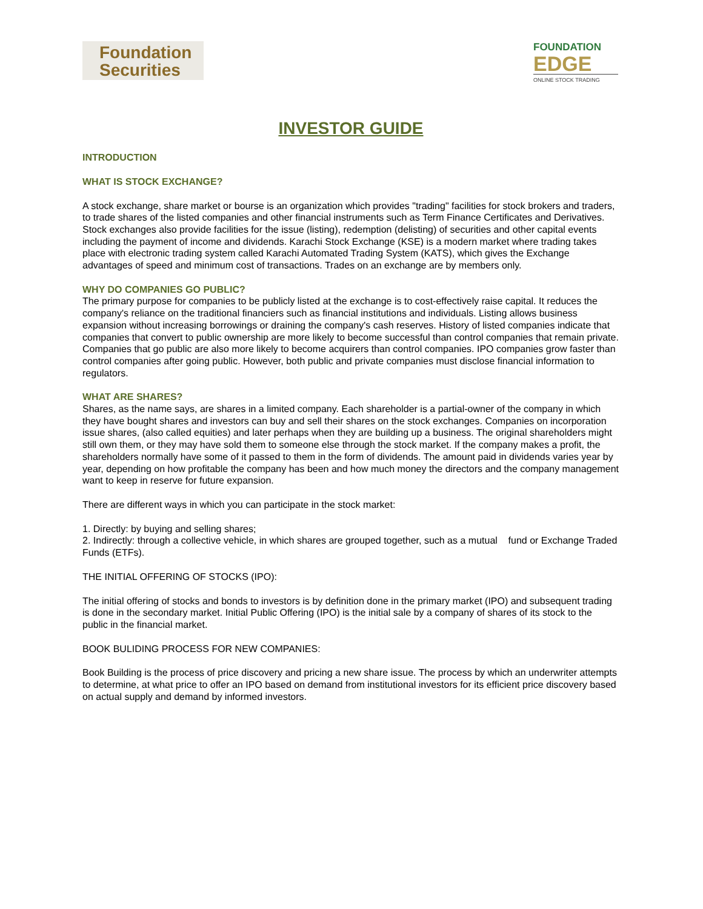Foundation
Securities
FOUNDATION
EDGE
ONLINE STOCK TRADING
INVESTOR GUIDE
INTRODUCTION
WHAT IS STOCK EXCHANGE?
A stock exchange, share market or bourse is an organization which provides "trading" facilities for stock brokers and traders, to trade shares of the listed companies and other financial instruments such as Term Finance Certificates and Derivatives. Stock exchanges also provide facilities for the issue (listing), redemption (delisting) of securities and other capital events including the payment of income and dividends. Karachi Stock Exchange (KSE) is a modern market where trading takes place with electronic trading system called Karachi Automated Trading System (KATS), which gives the Exchange advantages of speed and minimum cost of transactions. Trades on an exchange are by members only.
WHY DO COMPANIES GO PUBLIC?
The primary purpose for companies to be publicly listed at the exchange is to cost-effectively raise capital. It reduces the company's reliance on the traditional financiers such as financial institutions and individuals. Listing allows business expansion without increasing borrowings or draining the company's cash reserves. History of listed companies indicate that companies that convert to public ownership are more likely to become successful than control companies that remain private. Companies that go public are also more likely to become acquirers than control companies. IPO companies grow faster than control companies after going public. However, both public and private companies must disclose financial information to regulators.
WHAT ARE SHARES?
Shares, as the name says, are shares in a limited company. Each shareholder is a partial-owner of the company in which they have bought shares and investors can buy and sell their shares on the stock exchanges. Companies on incorporation issue shares, (also called equities) and later perhaps when they are building up a business. The original shareholders might still own them, or they may have sold them to someone else through the stock market. If the company makes a profit, the shareholders normally have some of it passed to them in the form of dividends. The amount paid in dividends varies year by year, depending on how profitable the company has been and how much money the directors and the company management want to keep in reserve for future expansion.
There are different ways in which you can participate in the stock market:
1. Directly: by buying and selling shares;
2. Indirectly: through a collective vehicle, in which shares are grouped together, such as a mutual fund or Exchange Traded Funds (ETFs).
THE INITIAL OFFERING OF STOCKS (IPO):
The initial offering of stocks and bonds to investors is by definition done in the primary market (IPO) and subsequent trading is done in the secondary market. Initial Public Offering (IPO) is the initial sale by a company of shares of its stock to the public in the financial market.
BOOK BULIDING PROCESS FOR NEW COMPANIES:
Book Building is the process of price discovery and pricing a new share issue. The process by which an underwriter attempts to determine, at what price to offer an IPO based on demand from institutional investors for its efficient price discovery based on actual supply and demand by informed investors.